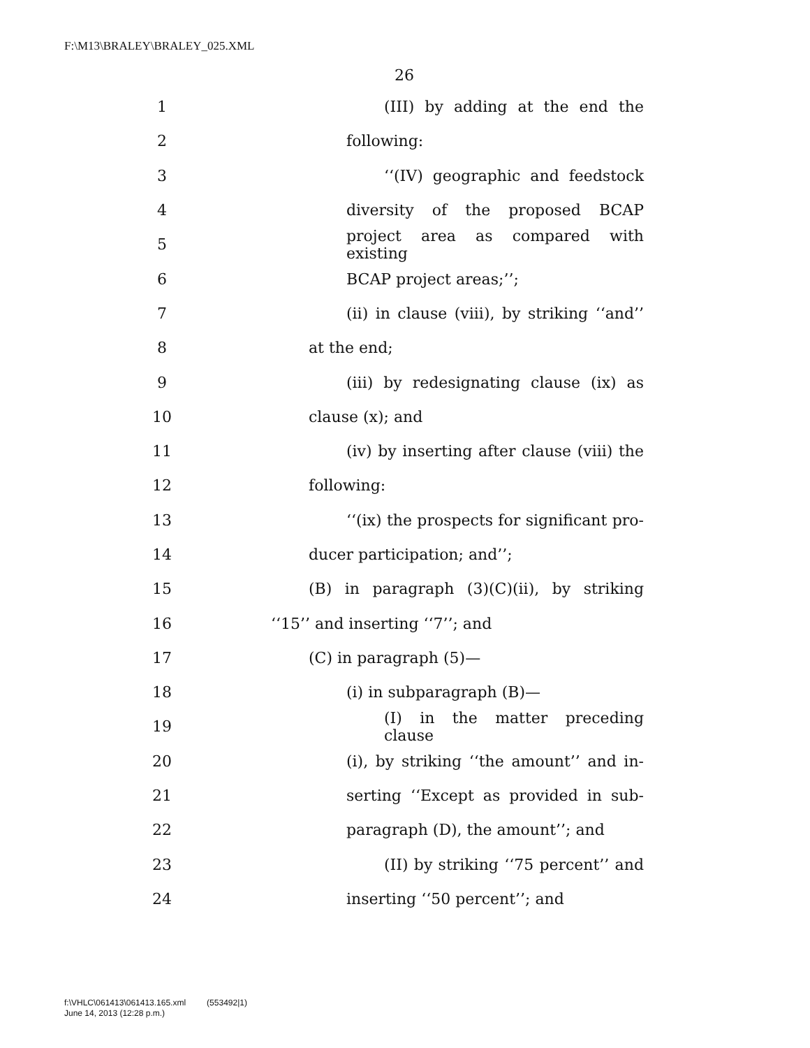F:\M13\BRALEY\BRALEY_025.XML
26
1 (III) by adding at the end the
2 following:
3 ‘‘(IV) geographic and feedstock
4 diversity of the proposed BCAP
5 project area as compared with existing
6 BCAP project areas;’’;
7 (ii) in clause (viii), by striking ‘‘and’’
8 at the end;
9 (iii) by redesignating clause (ix) as
10 clause (x); and
11 (iv) by inserting after clause (viii) the
12 following:
13 ‘‘(ix) the prospects for significant pro-
14 ducer participation; and’’;
15 (B) in paragraph (3)(C)(ii), by striking
16 ‘‘15’’ and inserting ‘‘7’’; and
17 (C) in paragraph (5)—
18 (i) in subparagraph (B)—
19 (I) in the matter preceding clause
20 (i), by striking ‘‘the amount’’ and in-
21 serting ‘‘Except as provided in sub-
22 paragraph (D), the amount’’; and
23 (II) by striking ‘‘75 percent’’ and
24 inserting ‘‘50 percent’’; and
f:\VHLC\061413\061413.165.xml (553492|1)
June 14, 2013 (12:28 p.m.)